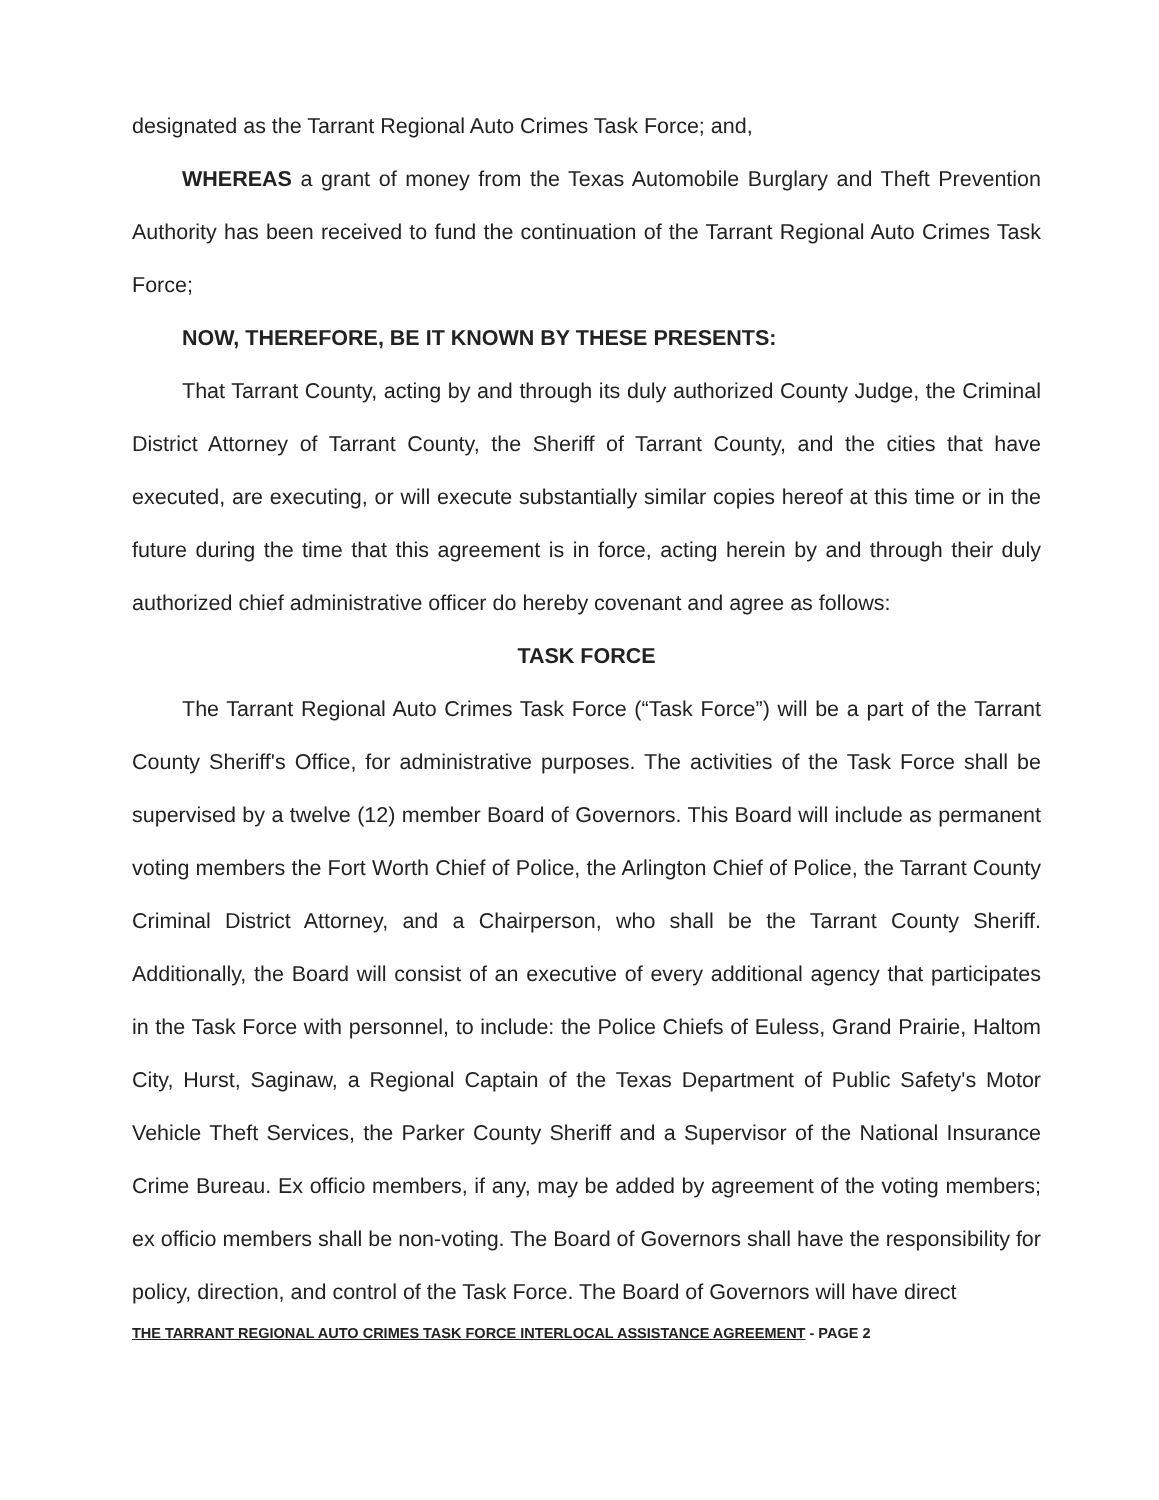designated as the Tarrant Regional Auto Crimes Task Force; and,
WHEREAS a grant of money from the Texas Automobile Burglary and Theft Prevention Authority has been received to fund the continuation of the Tarrant Regional Auto Crimes Task Force;
NOW, THEREFORE, BE IT KNOWN BY THESE PRESENTS:
That Tarrant County, acting by and through its duly authorized County Judge, the Criminal District Attorney of Tarrant County, the Sheriff of Tarrant County, and the cities that have executed, are executing, or will execute substantially similar copies hereof at this time or in the future during the time that this agreement is in force, acting herein by and through their duly authorized chief administrative officer do hereby covenant and agree as follows:
TASK FORCE
The Tarrant Regional Auto Crimes Task Force (“Task Force”) will be a part of the Tarrant County Sheriff's Office, for administrative purposes. The activities of the Task Force shall be supervised by a twelve (12) member Board of Governors. This Board will include as permanent voting members the Fort Worth Chief of Police, the Arlington Chief of Police, the Tarrant County Criminal District Attorney, and a Chairperson, who shall be the Tarrant County Sheriff. Additionally, the Board will consist of an executive of every additional agency that participates in the Task Force with personnel, to include: the Police Chiefs of Euless, Grand Prairie, Haltom City, Hurst, Saginaw, a Regional Captain of the Texas Department of Public Safety's Motor Vehicle Theft Services, the Parker County Sheriff and a Supervisor of the National Insurance Crime Bureau. Ex officio members, if any, may be added by agreement of the voting members; ex officio members shall be non-voting. The Board of Governors shall have the responsibility for policy, direction, and control of the Task Force. The Board of Governors will have direct
THE TARRANT REGIONAL AUTO CRIMES TASK FORCE INTERLOCAL ASSISTANCE AGREEMENT - PAGE 2